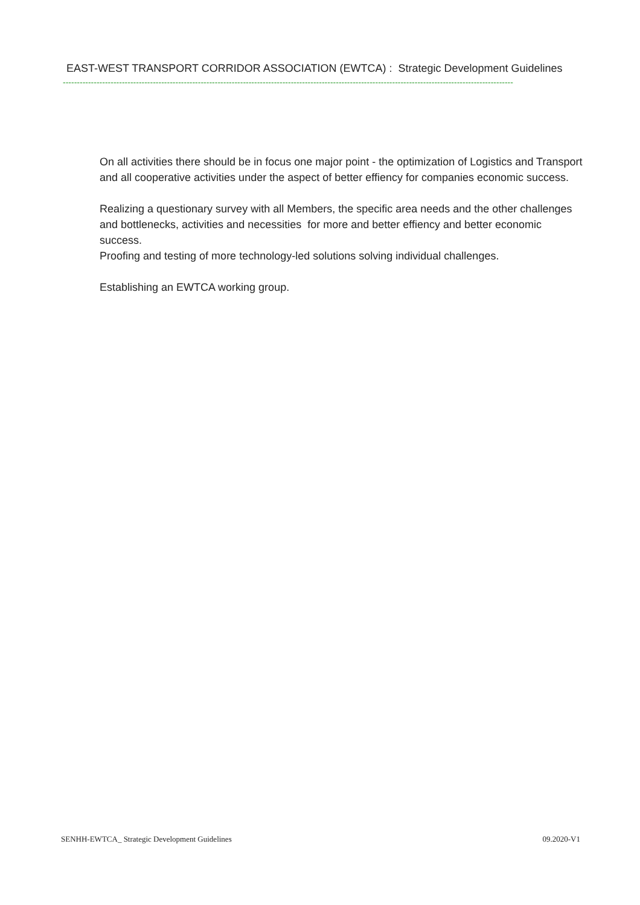EAST-WEST TRANSPORT CORRIDOR ASSOCIATION (EWTCA) : Strategic Development Guidelines
----------------------------------------------------------------------------------------------------------------------------------------------------------------
On all activities there should be in focus one major point - the optimization of Logistics and Transport and all cooperative activities under the aspect of better effiency for companies economic success.
Realizing a questionary survey with all Members, the specific area needs and the other challenges and bottlenecks, activities and necessities for more and better effiency and better economic success.
Proofing and testing of more technology-led solutions solving individual challenges.
Establishing an EWTCA working group.
SENHH-EWTCA_ Strategic Development Guidelines 09.2020-V1